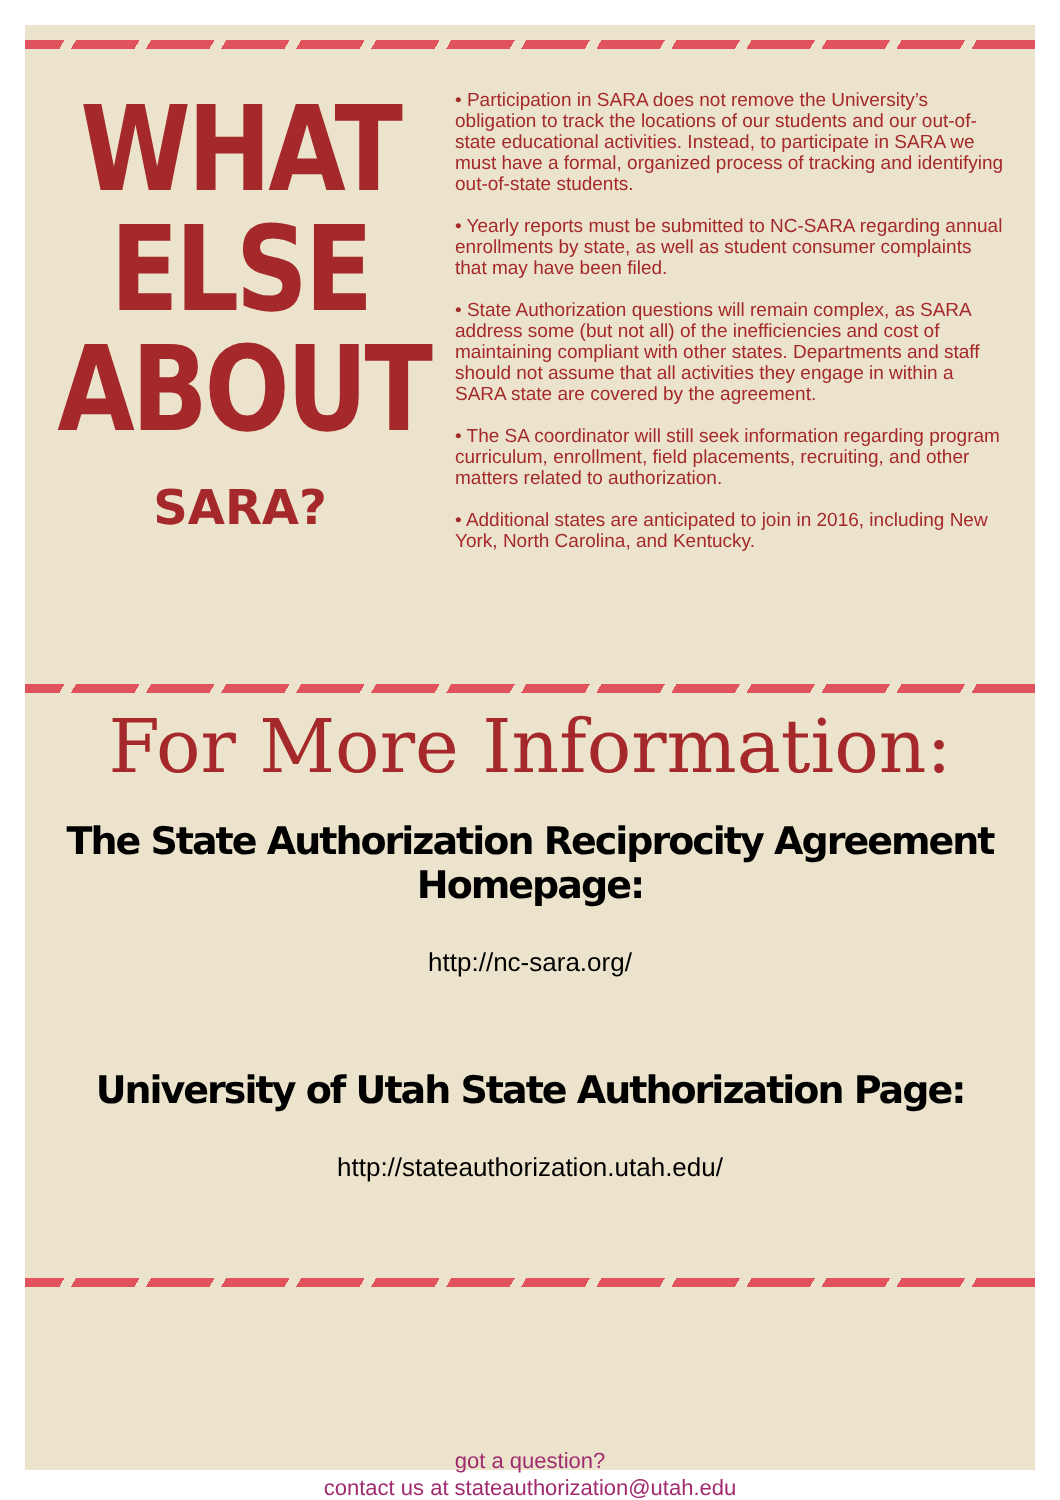WHAT
ELSE
ABOUT
SARA?
• Participation in SARA does not remove the University’s obligation to track the locations of our students and our out-of-state educational activities. Instead, to participate in SARA we must have a formal, organized process of tracking and identifying out-of-state students.
• Yearly reports must be submitted to NC-SARA regarding annual enrollments by state, as well as student consumer complaints that may have been filed.
• State Authorization questions will remain complex, as SARA address some (but not all) of the inefficiencies and cost of maintaining compliant with other states. Departments and staff should not assume that all activities they engage in within a SARA state are covered by the agreement.
• The SA coordinator will still seek information regarding program curriculum, enrollment, field placements, recruiting, and other matters related to authorization.
• Additional states are anticipated to join in 2016, including New York, North Carolina, and Kentucky.
For More Information:
The State Authorization Reciprocity Agreement Homepage:
http://nc-sara.org/
University of Utah State Authorization Page:
http://stateauthorization.utah.edu/
got a question?
contact us at stateauthorization@utah.edu